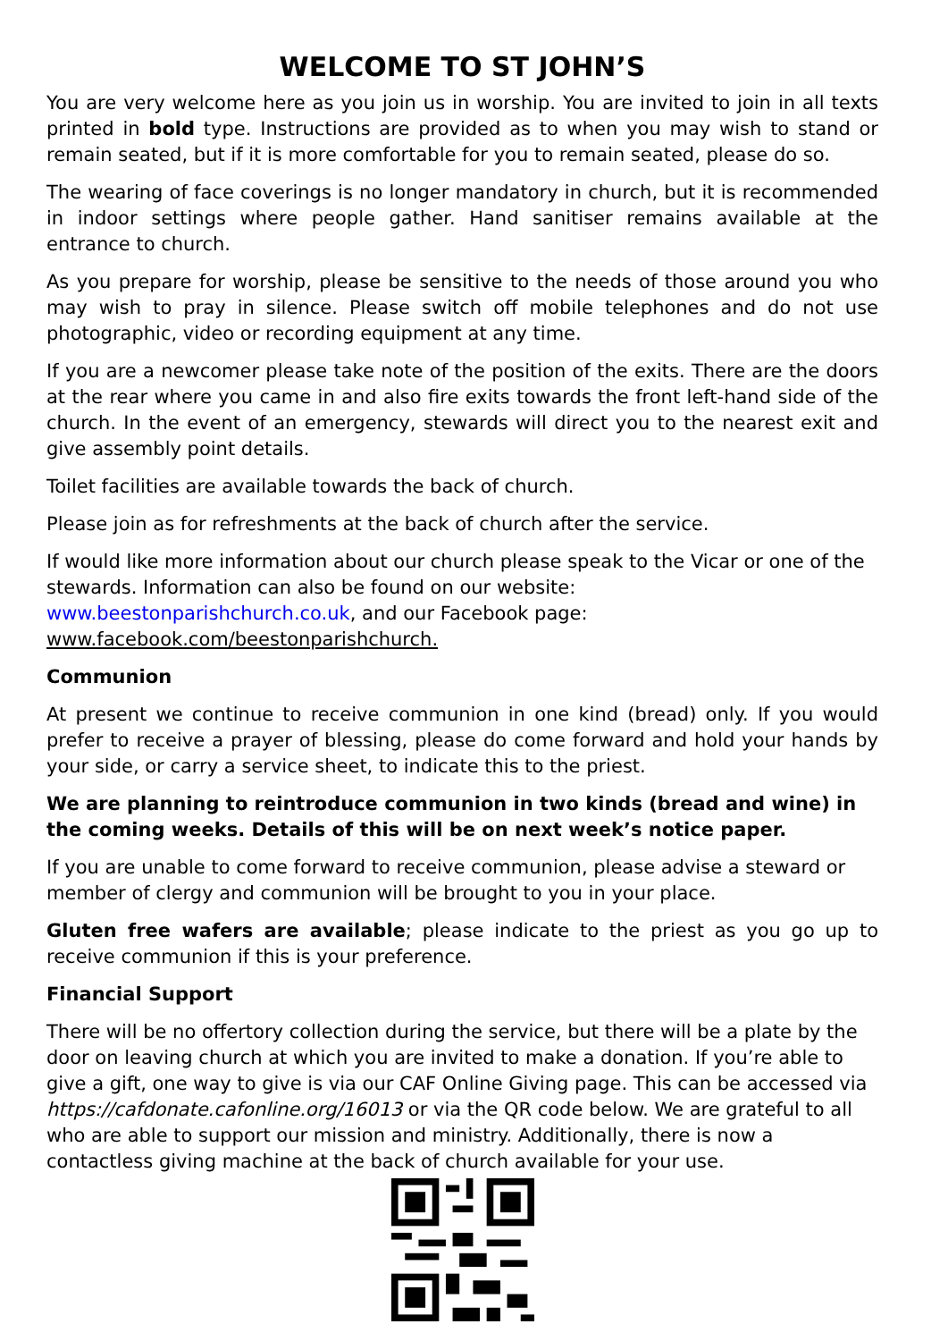WELCOME TO ST JOHN’S
You are very welcome here as you join us in worship. You are invited to join in all texts printed in bold type. Instructions are provided as to when you may wish to stand or remain seated, but if it is more comfortable for you to remain seated, please do so.
The wearing of face coverings is no longer mandatory in church, but it is recommended in indoor settings where people gather. Hand sanitiser remains available at the entrance to church.
As you prepare for worship, please be sensitive to the needs of those around you who may wish to pray in silence. Please switch off mobile telephones and do not use photographic, video or recording equipment at any time.
If you are a newcomer please take note of the position of the exits. There are the doors at the rear where you came in and also fire exits towards the front left-hand side of the church. In the event of an emergency, stewards will direct you to the nearest exit and give assembly point details.
Toilet facilities are available towards the back of church.
Please join as for refreshments at the back of church after the service.
If would like more information about our church please speak to the Vicar or one of the stewards. Information can also be found on our website: www.beestonparishchurch.co.uk, and our Facebook page: www.facebook.com/beestonparishchurch.
Communion
At present we continue to receive communion in one kind (bread) only. If you would prefer to receive a prayer of blessing, please do come forward and hold your hands by your side, or carry a service sheet, to indicate this to the priest.
We are planning to reintroduce communion in two kinds (bread and wine) in the coming weeks. Details of this will be on next week’s notice paper.
If you are unable to come forward to receive communion, please advise a steward or member of clergy and communion will be brought to you in your place.
Gluten free wafers are available; please indicate to the priest as you go up to receive communion if this is your preference.
Financial Support
There will be no offertory collection during the service, but there will be a plate by the door on leaving church at which you are invited to make a donation. If you’re able to give a gift, one way to give is via our CAF Online Giving page. This can be accessed via https://cafdonate.cafonline.org/16013 or via the QR code below. We are grateful to all who are able to support our mission and ministry. Additionally, there is now a contactless giving machine at the back of church available for your use.